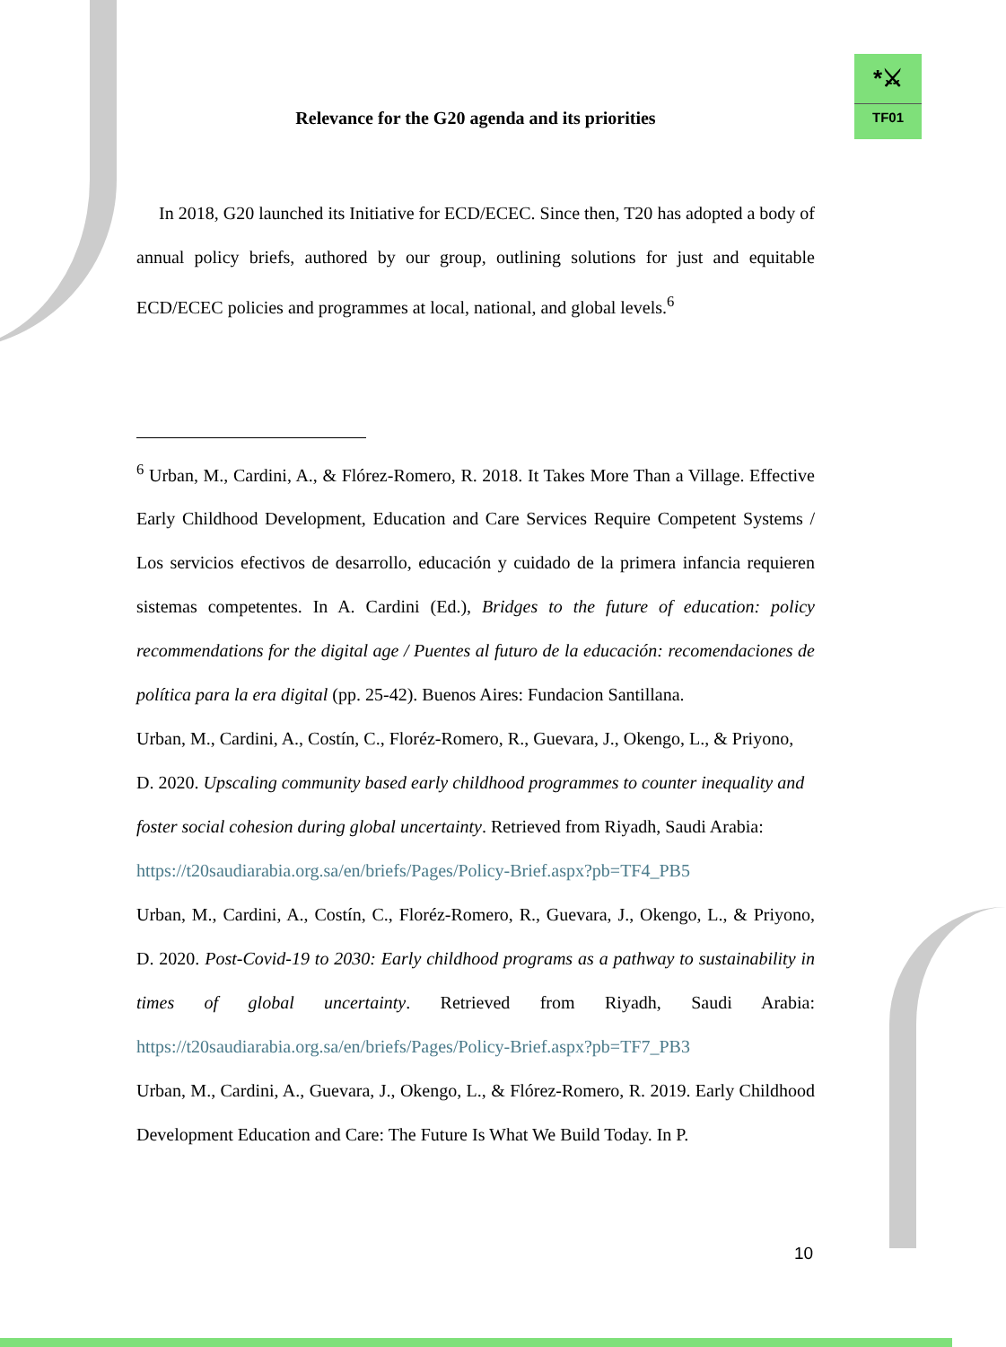*⚔
TF01
Relevance for the G20 agenda and its priorities
In 2018, G20 launched its Initiative for ECD/ECEC. Since then, T20 has adopted a body of annual policy briefs, authored by our group, outlining solutions for just and equitable ECD/ECEC policies and programmes at local, national, and global levels.<sup>6</sup>
<sup>6</sup> Urban, M., Cardini, A., & Flórez-Romero, R. 2018. It Takes More Than a Village. Effective Early Childhood Development, Education and Care Services Require Competent Systems / Los servicios efectivos de desarrollo, educación y cuidado de la primera infancia requieren sistemas competentes. In A. Cardini (Ed.), Bridges to the future of education: policy recommendations for the digital age / Puentes al futuro de la educación: recomendaciones de política para la era digital (pp. 25-42). Buenos Aires: Fundacion Santillana.
Urban, M., Cardini, A., Costín, C., Floréz-Romero, R., Guevara, J., Okengo, L., & Priyono, D. 2020. Upscaling community based early childhood programmes to counter inequality and foster social cohesion during global uncertainty. Retrieved from Riyadh, Saudi Arabia: https://t20saudiarabia.org.sa/en/briefs/Pages/Policy-Brief.aspx?pb=TF4_PB5
Urban, M., Cardini, A., Costín, C., Floréz-Romero, R., Guevara, J., Okengo, L., & Priyono, D. 2020. Post-Covid-19 to 2030: Early childhood programs as a pathway to sustainability in times of global uncertainty. Retrieved from Riyadh, Saudi Arabia: https://t20saudiarabia.org.sa/en/briefs/Pages/Policy-Brief.aspx?pb=TF7_PB3
Urban, M., Cardini, A., Guevara, J., Okengo, L., & Flórez-Romero, R. 2019. Early Childhood Development Education and Care: The Future Is What We Build Today. In P.
10